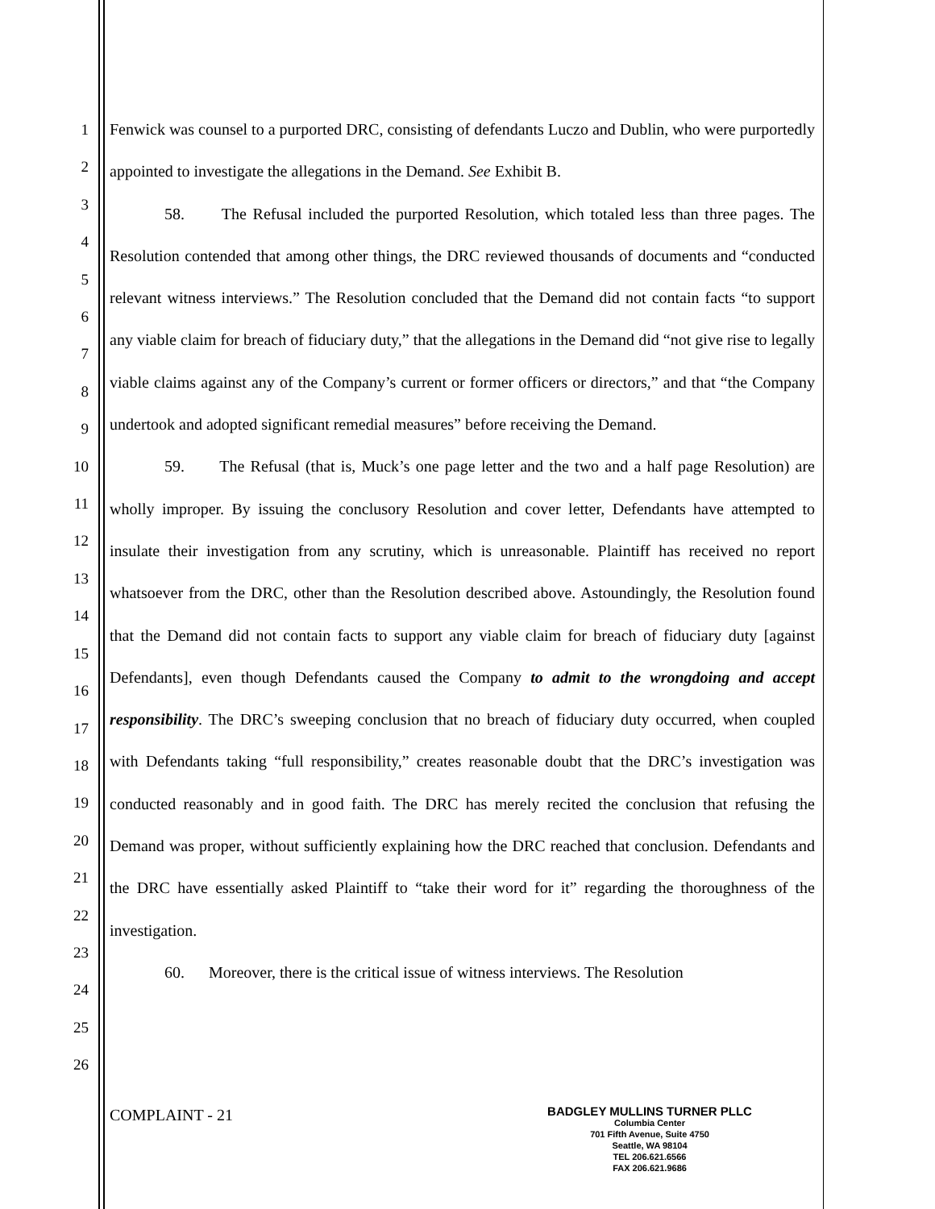1
2
3
4
5
6
7
8
9
10
11
12
13
14
15
16
17
18
19
20
21
22
23
24
25
26
Fenwick was counsel to a purported DRC, consisting of defendants Luczo and Dublin, who were purportedly appointed to investigate the allegations in the Demand. See Exhibit B.
58. The Refusal included the purported Resolution, which totaled less than three pages. The Resolution contended that among other things, the DRC reviewed thousands of documents and “conducted relevant witness interviews.” The Resolution concluded that the Demand did not contain facts “to support any viable claim for breach of fiduciary duty,” that the allegations in the Demand did “not give rise to legally viable claims against any of the Company’s current or former officers or directors,” and that “the Company undertook and adopted significant remedial measures” before receiving the Demand.
59. The Refusal (that is, Muck’s one page letter and the two and a half page Resolution) are wholly improper. By issuing the conclusory Resolution and cover letter, Defendants have attempted to insulate their investigation from any scrutiny, which is unreasonable. Plaintiff has received no report whatsoever from the DRC, other than the Resolution described above. Astoundingly, the Resolution found that the Demand did not contain facts to support any viable claim for breach of fiduciary duty [against Defendants], even though Defendants caused the Company to admit to the wrongdoing and accept responsibility. The DRC’s sweeping conclusion that no breach of fiduciary duty occurred, when coupled with Defendants taking “full responsibility,” creates reasonable doubt that the DRC’s investigation was conducted reasonably and in good faith. The DRC has merely recited the conclusion that refusing the Demand was proper, without sufficiently explaining how the DRC reached that conclusion. Defendants and the DRC have essentially asked Plaintiff to “take their word for it” regarding the thoroughness of the investigation.
60. Moreover, there is the critical issue of witness interviews. The Resolution
COMPLAINT - 21
BADGLEY MULLINS TURNER PLLC
Columbia Center
701 Fifth Avenue, Suite 4750
Seattle, WA 98104
TEL 206.621.6566
FAX 206.621.9686